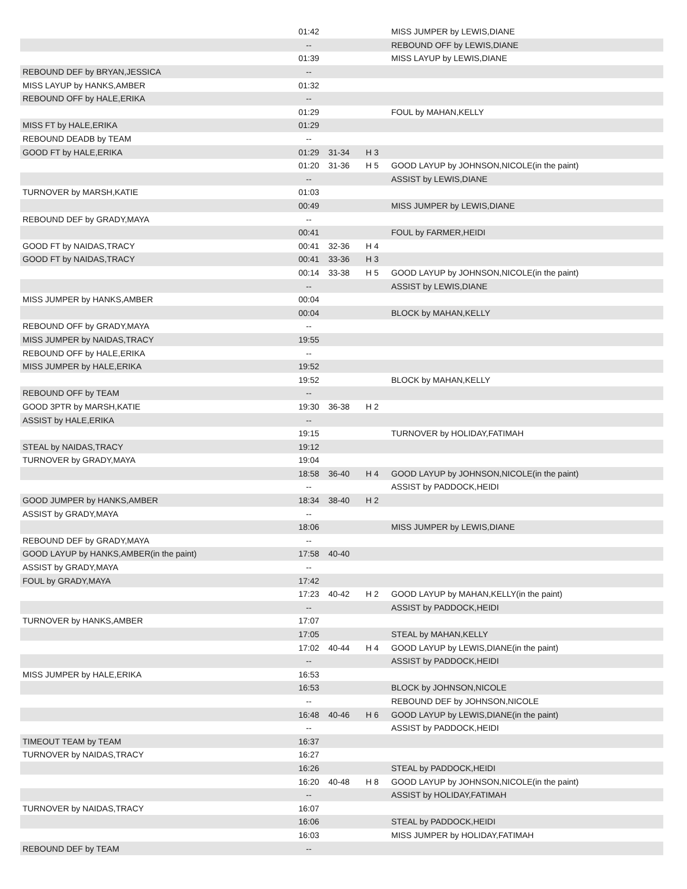| | 01:42 | | | MISS JUMPER by LEWIS,DIANE |
| | -- | | | REBOUND OFF by LEWIS,DIANE |
| | 01:39 | | | MISS LAYUP by LEWIS,DIANE |
| REBOUND DEF by BRYAN,JESSICA | -- | | | |
| MISS LAYUP by HANKS,AMBER | 01:32 | | | |
| REBOUND OFF by HALE,ERIKA | -- | | | |
| | 01:29 | | | FOUL by MAHAN,KELLY |
| MISS FT by HALE,ERIKA | 01:29 | | | |
| REBOUND DEADB by TEAM | -- | | | |
| GOOD FT by HALE,ERIKA | 01:29 | 31-34 | H 3 | |
| | 01:20 | 31-36 | H 5 | GOOD LAYUP by JOHNSON,NICOLE(in the paint) |
| | -- | | | ASSIST by LEWIS,DIANE |
| TURNOVER by MARSH,KATIE | 01:03 | | | |
| | 00:49 | | | MISS JUMPER by LEWIS,DIANE |
| REBOUND DEF by GRADY,MAYA | -- | | | |
| | 00:41 | | | FOUL by FARMER,HEIDI |
| GOOD FT by NAIDAS,TRACY | 00:41 | 32-36 | H 4 | |
| GOOD FT by NAIDAS,TRACY | 00:41 | 33-36 | H 3 | |
| | 00:14 | 33-38 | H 5 | GOOD LAYUP by JOHNSON,NICOLE(in the paint) |
| | -- | | | ASSIST by LEWIS,DIANE |
| MISS JUMPER by HANKS,AMBER | 00:04 | | | |
| | 00:04 | | | BLOCK by MAHAN,KELLY |
| REBOUND OFF by GRADY,MAYA | -- | | | |
| MISS JUMPER by NAIDAS,TRACY | 19:55 | | | |
| REBOUND OFF by HALE,ERIKA | -- | | | |
| MISS JUMPER by HALE,ERIKA | 19:52 | | | |
| | 19:52 | | | BLOCK by MAHAN,KELLY |
| REBOUND OFF by TEAM | -- | | | |
| GOOD 3PTR by MARSH,KATIE | 19:30 | 36-38 | H 2 | |
| ASSIST by HALE,ERIKA | -- | | | |
| | 19:15 | | | TURNOVER by HOLIDAY,FATIMAH |
| STEAL by NAIDAS,TRACY | 19:12 | | | |
| TURNOVER by GRADY,MAYA | 19:04 | | | |
| | 18:58 | 36-40 | H 4 | GOOD LAYUP by JOHNSON,NICOLE(in the paint) |
| | -- | | | ASSIST by PADDOCK,HEIDI |
| GOOD JUMPER by HANKS,AMBER | 18:34 | 38-40 | H 2 | |
| ASSIST by GRADY,MAYA | -- | | | |
| | 18:06 | | | MISS JUMPER by LEWIS,DIANE |
| REBOUND DEF by GRADY,MAYA | -- | | | |
| GOOD LAYUP by HANKS,AMBER(in the paint) | 17:58 | 40-40 | | |
| ASSIST by GRADY,MAYA | -- | | | |
| FOUL by GRADY,MAYA | 17:42 | | | |
| | 17:23 | 40-42 | H 2 | GOOD LAYUP by MAHAN,KELLY(in the paint) |
| | -- | | | ASSIST by PADDOCK,HEIDI |
| TURNOVER by HANKS,AMBER | 17:07 | | | |
| | 17:05 | | | STEAL by MAHAN,KELLY |
| | 17:02 | 40-44 | H 4 | GOOD LAYUP by LEWIS,DIANE(in the paint) |
| | -- | | | ASSIST by PADDOCK,HEIDI |
| MISS JUMPER by HALE,ERIKA | 16:53 | | | |
| | 16:53 | | | BLOCK by JOHNSON,NICOLE |
| | -- | | | REBOUND DEF by JOHNSON,NICOLE |
| | 16:48 | 40-46 | H 6 | GOOD LAYUP by LEWIS,DIANE(in the paint) |
| | -- | | | ASSIST by PADDOCK,HEIDI |
| TIMEOUT TEAM by TEAM | 16:37 | | | |
| TURNOVER by NAIDAS,TRACY | 16:27 | | | |
| | 16:26 | | | STEAL by PADDOCK,HEIDI |
| | 16:20 | 40-48 | H 8 | GOOD LAYUP by JOHNSON,NICOLE(in the paint) |
| | -- | | | ASSIST by HOLIDAY,FATIMAH |
| TURNOVER by NAIDAS,TRACY | 16:07 | | | |
| | 16:06 | | | STEAL by PADDOCK,HEIDI |
| | 16:03 | | | MISS JUMPER by HOLIDAY,FATIMAH |
| REBOUND DEF by TEAM | -- | | | |